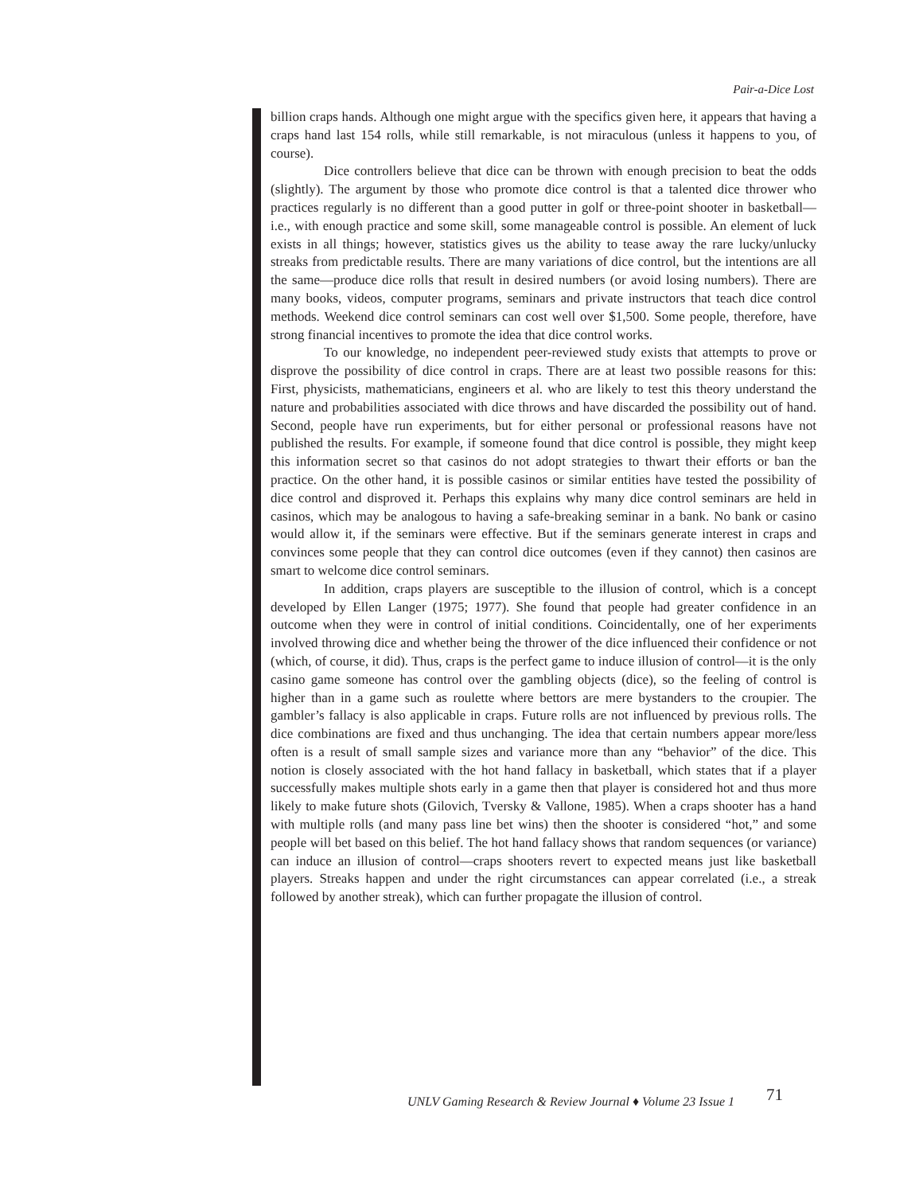Pair-a-Dice Lost
billion craps hands. Although one might argue with the specifics given here, it appears that having a craps hand last 154 rolls, while still remarkable, is not miraculous (unless it happens to you, of course).
Dice controllers believe that dice can be thrown with enough precision to beat the odds (slightly). The argument by those who promote dice control is that a talented dice thrower who practices regularly is no different than a good putter in golf or three-point shooter in basketball—i.e., with enough practice and some skill, some manageable control is possible. An element of luck exists in all things; however, statistics gives us the ability to tease away the rare lucky/unlucky streaks from predictable results. There are many variations of dice control, but the intentions are all the same—produce dice rolls that result in desired numbers (or avoid losing numbers). There are many books, videos, computer programs, seminars and private instructors that teach dice control methods. Weekend dice control seminars can cost well over $1,500. Some people, therefore, have strong financial incentives to promote the idea that dice control works.
To our knowledge, no independent peer-reviewed study exists that attempts to prove or disprove the possibility of dice control in craps. There are at least two possible reasons for this: First, physicists, mathematicians, engineers et al. who are likely to test this theory understand the nature and probabilities associated with dice throws and have discarded the possibility out of hand. Second, people have run experiments, but for either personal or professional reasons have not published the results. For example, if someone found that dice control is possible, they might keep this information secret so that casinos do not adopt strategies to thwart their efforts or ban the practice. On the other hand, it is possible casinos or similar entities have tested the possibility of dice control and disproved it. Perhaps this explains why many dice control seminars are held in casinos, which may be analogous to having a safe-breaking seminar in a bank. No bank or casino would allow it, if the seminars were effective. But if the seminars generate interest in craps and convinces some people that they can control dice outcomes (even if they cannot) then casinos are smart to welcome dice control seminars.
In addition, craps players are susceptible to the illusion of control, which is a concept developed by Ellen Langer (1975; 1977). She found that people had greater confidence in an outcome when they were in control of initial conditions. Coincidentally, one of her experiments involved throwing dice and whether being the thrower of the dice influenced their confidence or not (which, of course, it did). Thus, craps is the perfect game to induce illusion of control—it is the only casino game someone has control over the gambling objects (dice), so the feeling of control is higher than in a game such as roulette where bettors are mere bystanders to the croupier. The gambler’s fallacy is also applicable in craps. Future rolls are not influenced by previous rolls. The dice combinations are fixed and thus unchanging. The idea that certain numbers appear more/less often is a result of small sample sizes and variance more than any “behavior” of the dice. This notion is closely associated with the hot hand fallacy in basketball, which states that if a player successfully makes multiple shots early in a game then that player is considered hot and thus more likely to make future shots (Gilovich, Tversky & Vallone, 1985). When a craps shooter has a hand with multiple rolls (and many pass line bet wins) then the shooter is considered “hot,” and some people will bet based on this belief. The hot hand fallacy shows that random sequences (or variance) can induce an illusion of control—craps shooters revert to expected means just like basketball players. Streaks happen and under the right circumstances can appear correlated (i.e., a streak followed by another streak), which can further propagate the illusion of control.
UNLV Gaming Research & Review Journal ♦ Volume 23 Issue 1 71